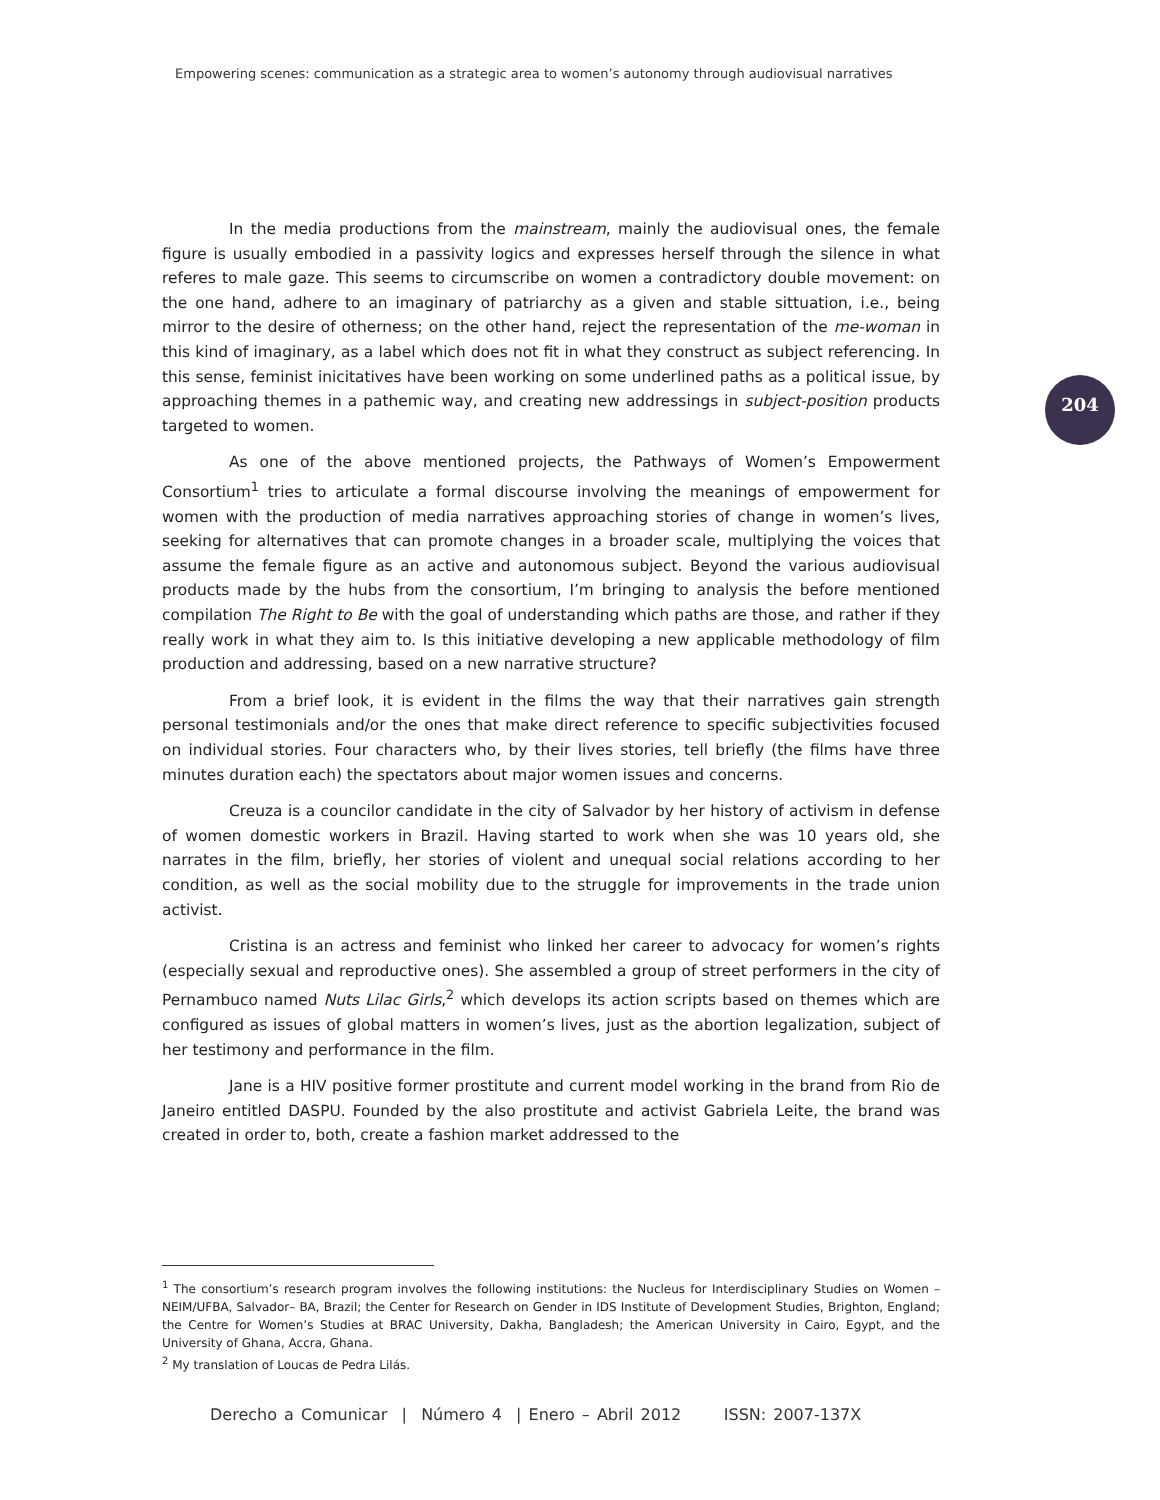Empowering scenes: communication as a strategic area to women’s autonomy through audiovisual narratives
204
In the media productions from the mainstream, mainly the audiovisual ones, the female figure is usually embodied in a passivity logics and expresses herself through the silence in what referes to male gaze. This seems to circumscribe on women a contradictory double movement: on the one hand, adhere to an imaginary of patriarchy as a given and stable sittuation, i.e., being mirror to the desire of otherness; on the other hand, reject the representation of the me-woman in this kind of imaginary, as a label which does not fit in what they construct as subject referencing. In this sense, feminist inicitatives have been working on some underlined paths as a political issue, by approaching themes in a pathemic way, and creating new addressings in subject-position products targeted to women.
As one of the above mentioned projects, the Pathways of Women’s Empowerment Consortium<sup>1</sup> tries to articulate a formal discourse involving the meanings of empowerment for women with the production of media narratives approaching stories of change in women’s lives, seeking for alternatives that can promote changes in a broader scale, multiplying the voices that assume the female figure as an active and autonomous subject. Beyond the various audiovisual products made by the hubs from the consortium, I’m bringing to analysis the before mentioned compilation The Right to Be with the goal of understanding which paths are those, and rather if they really work in what they aim to. Is this initiative developing a new applicable methodology of film production and addressing, based on a new narrative structure?
From a brief look, it is evident in the films the way that their narratives gain strength personal testimonials and/or the ones that make direct reference to specific subjectivities focused on individual stories. Four characters who, by their lives stories, tell briefly (the films have three minutes duration each) the spectators about major women issues and concerns.
Creuza is a councilor candidate in the city of Salvador by her history of activism in defense of women domestic workers in Brazil. Having started to work when she was 10 years old, she narrates in the film, briefly, her stories of violent and unequal social relations according to her condition, as well as the social mobility due to the struggle for improvements in the trade union activist.
Cristina is an actress and feminist who linked her career to advocacy for women’s rights (especially sexual and reproductive ones). She assembled a group of street performers in the city of Pernambuco named Nuts Lilac Girls,<sup>2</sup> which develops its action scripts based on themes which are configured as issues of global matters in women’s lives, just as the abortion legalization, subject of her testimony and performance in the film.
Jane is a HIV positive former prostitute and current model working in the brand from Rio de Janeiro entitled DASPU. Founded by the also prostitute and activist Gabriela Leite, the brand was created in order to, both, create a fashion market addressed to the
<sup>1</sup> The consortium’s research program involves the following institutions: the Nucleus for Interdisciplinary Studies on Women –NEIM/UFBA, Salvador– BA, Brazil; the Center for Research on Gender in IDS Institute of Development Studies, Brighton, England; the Centre for Women’s Studies at BRAC University, Dakha, Bangladesh; the American University in Cairo, Egypt, and the University of Ghana, Accra, Ghana.
<sup>2</sup> My translation of Loucas de Pedra Lilás.
Derecho a Comunicar | Número 4 | Enero – Abril 2012 ISSN: 2007-137X